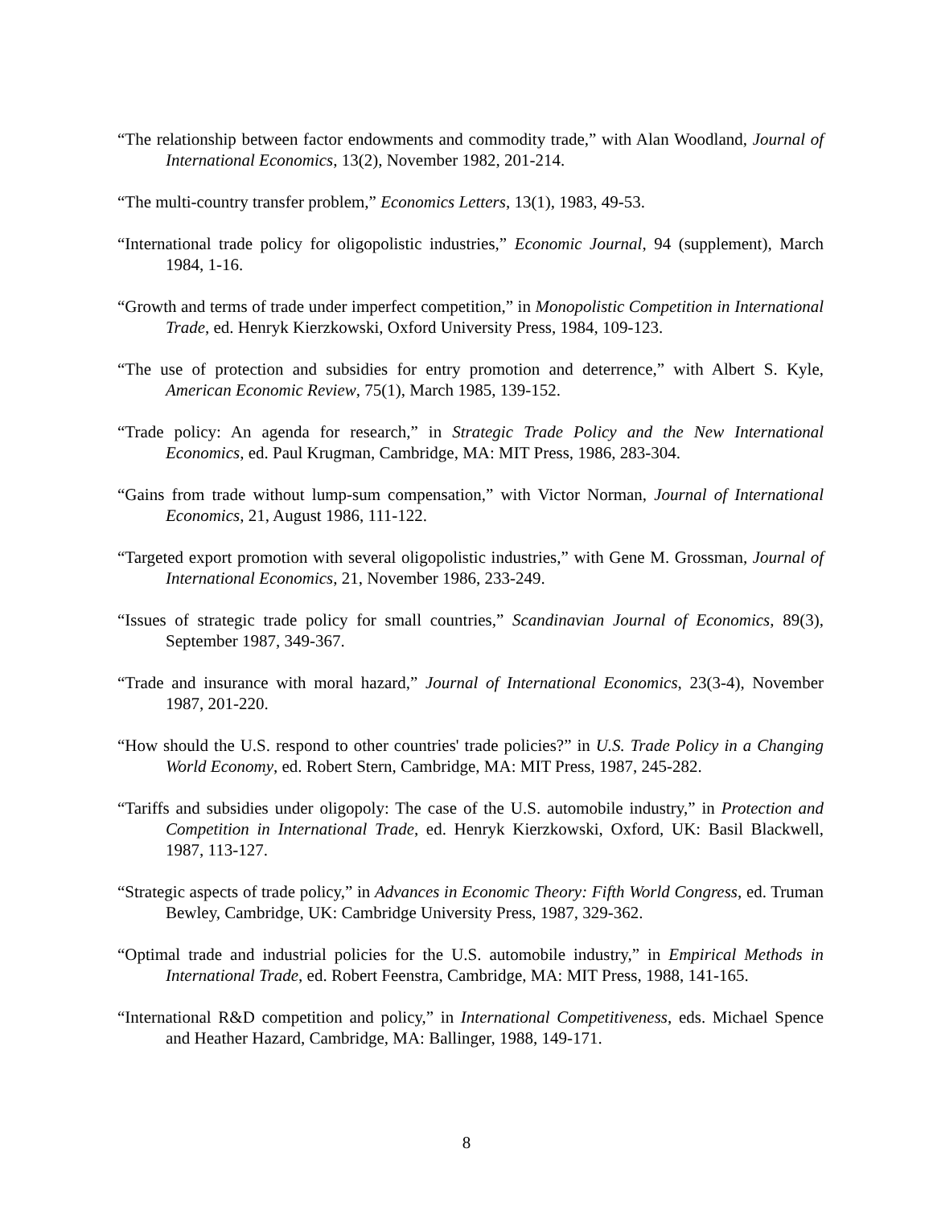“The relationship between factor endowments and commodity trade,” with Alan Woodland, Journal of International Economics, 13(2), November 1982, 201-214.
“The multi-country transfer problem,” Economics Letters, 13(1), 1983, 49-53.
“International trade policy for oligopolistic industries,” Economic Journal, 94 (supplement), March 1984, 1-16.
“Growth and terms of trade under imperfect competition,” in Monopolistic Competition in International Trade, ed. Henryk Kierzkowski, Oxford University Press, 1984, 109-123.
“The use of protection and subsidies for entry promotion and deterrence,” with Albert S. Kyle, American Economic Review, 75(1), March 1985, 139-152.
“Trade policy: An agenda for research,” in Strategic Trade Policy and the New International Economics, ed. Paul Krugman, Cambridge, MA: MIT Press, 1986, 283-304.
“Gains from trade without lump-sum compensation,” with Victor Norman, Journal of International Economics, 21, August 1986, 111-122.
“Targeted export promotion with several oligopolistic industries,” with Gene M. Grossman, Journal of International Economics, 21, November 1986, 233-249.
“Issues of strategic trade policy for small countries,” Scandinavian Journal of Economics, 89(3), September 1987, 349-367.
“Trade and insurance with moral hazard,” Journal of International Economics, 23(3-4), November 1987, 201-220.
“How should the U.S. respond to other countries' trade policies?” in U.S. Trade Policy in a Changing World Economy, ed. Robert Stern, Cambridge, MA: MIT Press, 1987, 245-282.
“Tariffs and subsidies under oligopoly: The case of the U.S. automobile industry,” in Protection and Competition in International Trade, ed. Henryk Kierzkowski, Oxford, UK: Basil Blackwell, 1987, 113-127.
“Strategic aspects of trade policy,” in Advances in Economic Theory: Fifth World Congress, ed. Truman Bewley, Cambridge, UK: Cambridge University Press, 1987, 329-362.
“Optimal trade and industrial policies for the U.S. automobile industry,” in Empirical Methods in International Trade, ed. Robert Feenstra, Cambridge, MA: MIT Press, 1988, 141-165.
“International R&D competition and policy,” in International Competitiveness, eds. Michael Spence and Heather Hazard, Cambridge, MA: Ballinger, 1988, 149-171.
8